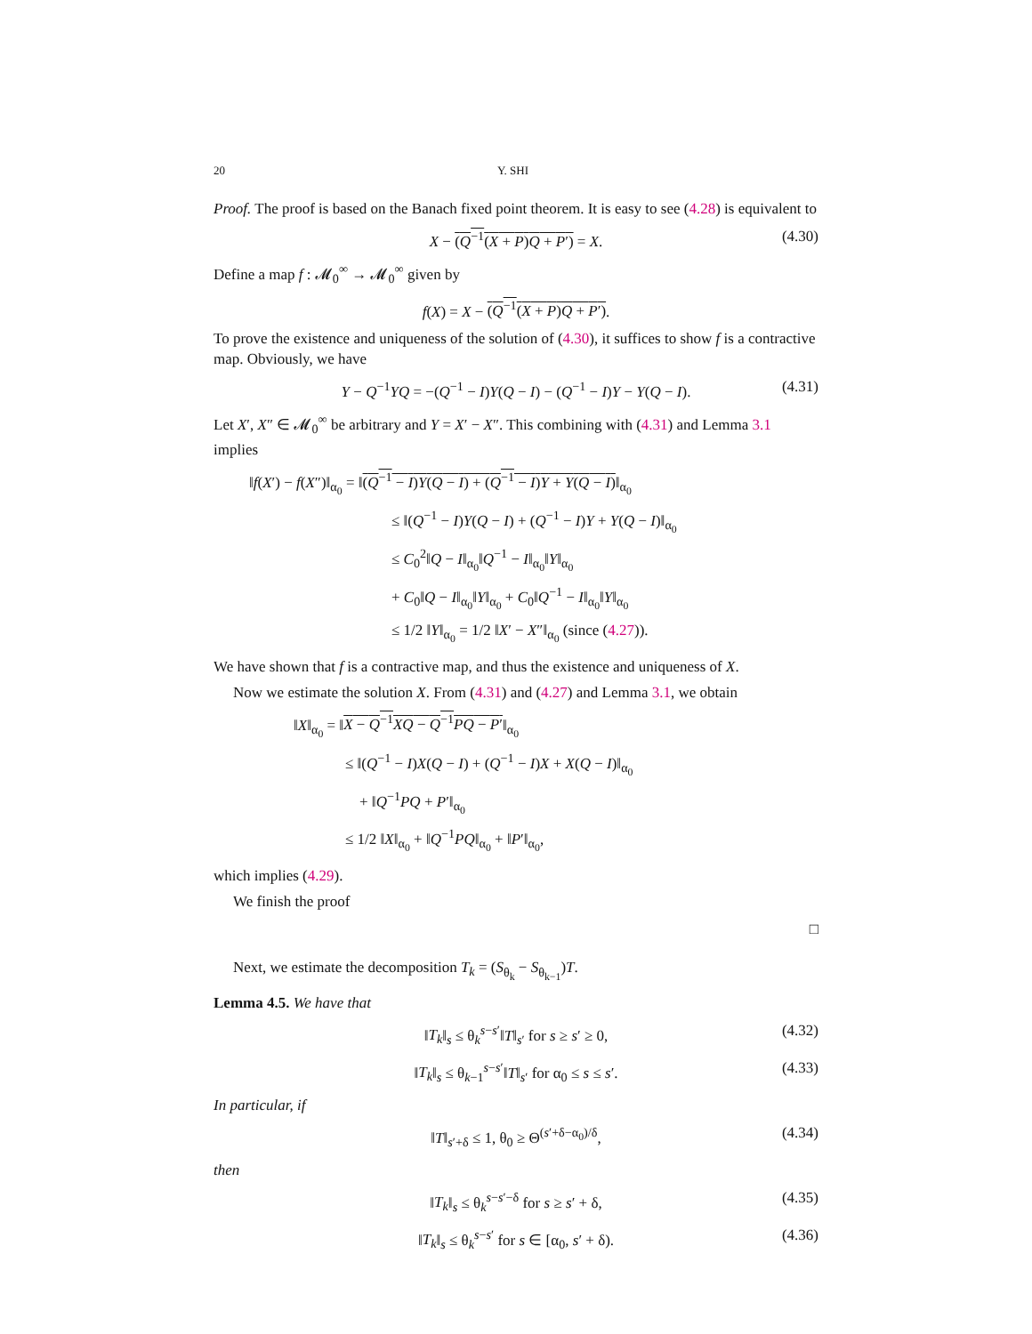20 Y. SHI
Proof. The proof is based on the Banach fixed point theorem. It is easy to see (4.28) is equivalent to
X − (Q<sup>−1</sup>(X + P)Q + P′) = X. (4.30)
Define a map f : 𝓜<sub>0</sub><sup>∞</sup> → 𝓜<sub>0</sub><sup>∞</sup> given by
f(X) = X − (Q<sup>−1</sup>(X + P)Q + P′).
To prove the existence and uniqueness of the solution of (4.30), it suffices to show f is a contractive map. Obviously, we have
Y − Q<sup>−1</sup>YQ = −(Q<sup>−1</sup> − I)Y(Q − I) − (Q<sup>−1</sup> − I)Y − Y(Q − I). (4.31)
Let X′, X″ ∈ 𝓜<sub>0</sub><sup>∞</sup> be arbitrary and Y = X′ − X″. This combining with (4.31) and Lemma 3.1 implies
‖f(X′) − f(X″)‖<sub>α<sub>0</sub></sub> = ‖(Q<sup>−1</sup> − I)Y(Q − I) + (Q<sup>−1</sup> − I)Y + Y(Q − I)‖<sub>α<sub>0</sub></sub>
≤ ‖(Q<sup>−1</sup> − I)Y(Q − I) + (Q<sup>−1</sup> − I)Y + Y(Q − I)‖<sub>α<sub>0</sub></sub>
≤ C<sub>0</sub><sup>2</sup>‖Q − I‖<sub>α<sub>0</sub></sub>‖Q<sup>−1</sup> − I‖<sub>α<sub>0</sub></sub>‖Y‖<sub>α<sub>0</sub></sub>
+ C<sub>0</sub>‖Q − I‖<sub>α<sub>0</sub></sub>‖Y‖<sub>α<sub>0</sub></sub> + C<sub>0</sub>‖Q<sup>−1</sup> − I‖<sub>α<sub>0</sub></sub>‖Y‖<sub>α<sub>0</sub></sub>
≤ 1/2 ‖Y‖<sub>α<sub>0</sub></sub> = 1/2 ‖X′ − X″‖<sub>α<sub>0</sub></sub> (since (4.27)).
We have shown that f is a contractive map, and thus the existence and uniqueness of X.
Now we estimate the solution X. From (4.31) and (4.27) and Lemma 3.1, we obtain
‖X‖<sub>α<sub>0</sub></sub> = ‖X − Q<sup>−1</sup>XQ − Q<sup>−1</sup>PQ − P′‖<sub>α<sub>0</sub></sub>
≤ ‖(Q<sup>−1</sup> − I)X(Q − I) + (Q<sup>−1</sup> − I)X + X(Q − I)‖<sub>α<sub>0</sub></sub>
+ ‖Q<sup>−1</sup>PQ + P′‖<sub>α<sub>0</sub></sub>
≤ 1/2 ‖X‖<sub>α<sub>0</sub></sub> + ‖Q<sup>−1</sup>PQ‖<sub>α<sub>0</sub></sub> + ‖P′‖<sub>α<sub>0</sub></sub>,
which implies (4.29).
We finish the proof
□
Next, we estimate the decomposition T<sub>k</sub> = (S<sub>θ<sub>k</sub></sub> − S<sub>θ<sub>k−1</sub></sub>)T.
Lemma 4.5. We have that
‖T<sub>k</sub>‖<sub>s</sub> ≤ θ<sub>k</sub><sup>s−s′</sup>‖T‖<sub>s′</sub> for s ≥ s′ ≥ 0, (4.32)
‖T<sub>k</sub>‖<sub>s</sub> ≤ θ<sub>k−1</sub><sup>s−s′</sup>‖T‖<sub>s′</sub> for α<sub>0</sub> ≤ s ≤ s′. (4.33)
In particular, if
‖T‖<sub>s′+δ</sub> ≤ 1, θ<sub>0</sub> ≥ Θ<sup>(s′+δ−α<sub>0</sub>)/δ</sup>, (4.34)
then
‖T<sub>k</sub>‖<sub>s</sub> ≤ θ<sub>k</sub><sup>s−s′−δ</sup> for s ≥ s′ + δ, (4.35)
‖T<sub>k</sub>‖<sub>s</sub> ≤ θ<sub>k</sub><sup>s−s′</sup> for s ∈ [α<sub>0</sub>, s′ + δ). (4.36)